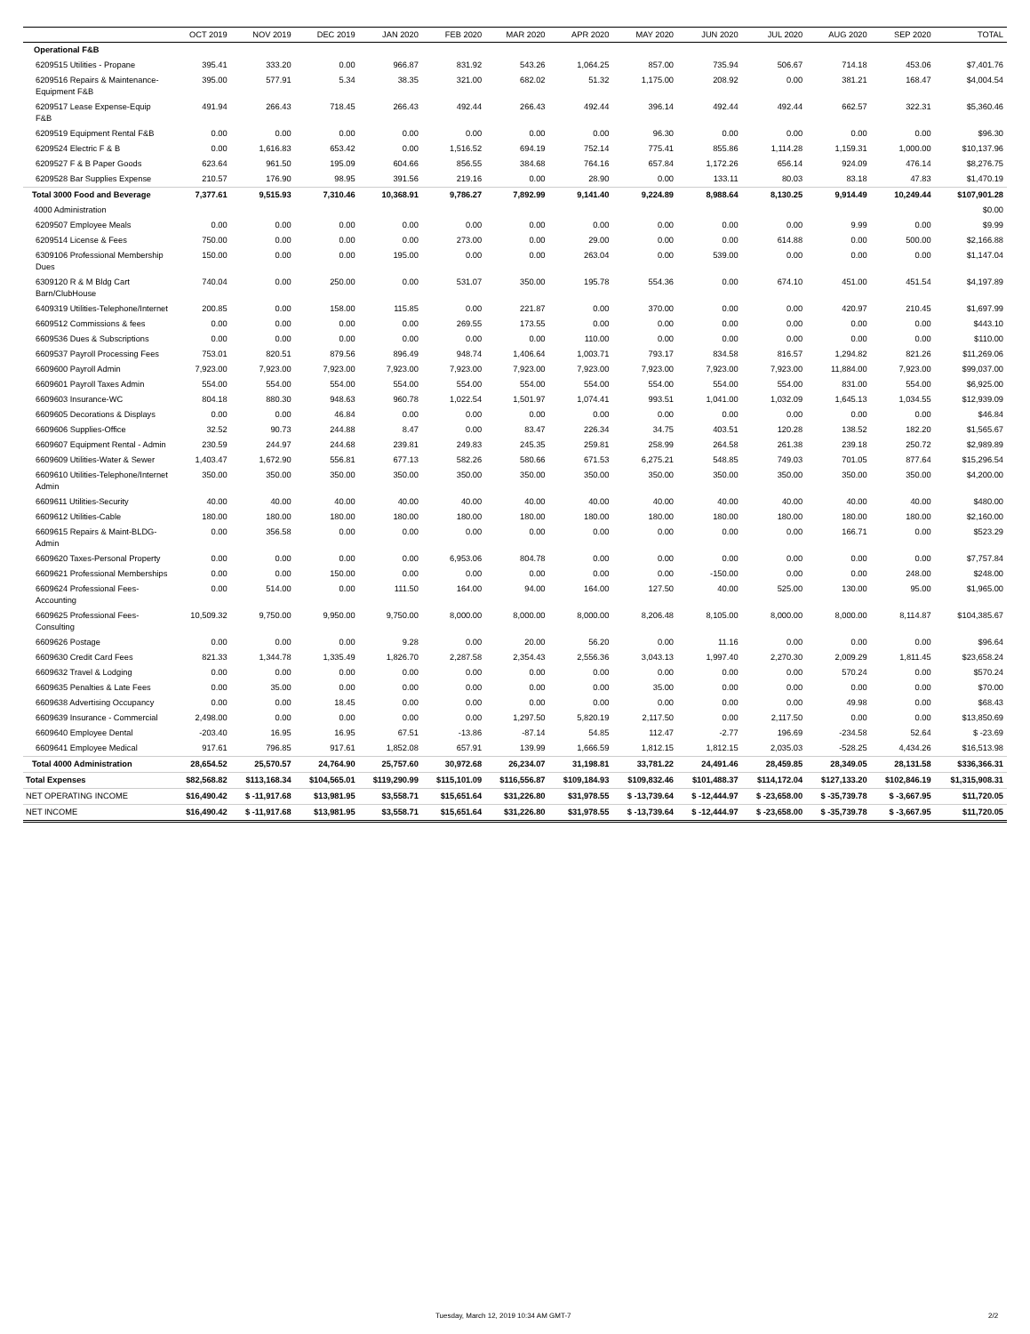| | OCT 2019 | NOV 2019 | DEC 2019 | JAN 2020 | FEB 2020 | MAR 2020 | APR 2020 | MAY 2020 | JUN 2020 | JUL 2020 | AUG 2020 | SEP 2020 | TOTAL |
| --- | --- | --- | --- | --- | --- | --- | --- | --- | --- | --- | --- | --- | --- |
| Operational F&B | | | | | | | | | | | | | |
| 6209515 Utilities - Propane | 395.41 | 333.20 | 0.00 | 966.87 | 831.92 | 543.26 | 1,064.25 | 857.00 | 735.94 | 506.67 | 714.18 | 453.06 | $7,401.76 |
| 6209516 Repairs & Maintenance-Equipment F&B | 395.00 | 577.91 | 5.34 | 38.35 | 321.00 | 682.02 | 51.32 | 1,175.00 | 208.92 | 0.00 | 381.21 | 168.47 | $4,004.54 |
| 6209517 Lease Expense-Equip F&B | 491.94 | 266.43 | 718.45 | 266.43 | 492.44 | 266.43 | 492.44 | 396.14 | 492.44 | 492.44 | 662.57 | 322.31 | $5,360.46 |
| 6209519 Equipment Rental F&B | 0.00 | 0.00 | 0.00 | 0.00 | 0.00 | 0.00 | 0.00 | 96.30 | 0.00 | 0.00 | 0.00 | 0.00 | $96.30 |
| 6209524 Electric F & B | 0.00 | 1,616.83 | 653.42 | 0.00 | 1,516.52 | 694.19 | 752.14 | 775.41 | 855.86 | 1,114.28 | 1,159.31 | 1,000.00 | $10,137.96 |
| 6209527 F & B Paper Goods | 623.64 | 961.50 | 195.09 | 604.66 | 856.55 | 384.68 | 764.16 | 657.84 | 1,172.26 | 656.14 | 924.09 | 476.14 | $8,276.75 |
| 6209528 Bar Supplies Expense | 210.57 | 176.90 | 98.95 | 391.56 | 219.16 | 0.00 | 28.90 | 0.00 | 133.11 | 80.03 | 83.18 | 47.83 | $1,470.19 |
| Total 3000 Food and Beverage | 7,377.61 | 9,515.93 | 7,310.46 | 10,368.91 | 9,786.27 | 7,892.99 | 9,141.40 | 9,224.89 | 8,988.64 | 8,130.25 | 9,914.49 | 10,249.44 | $107,901.28 |
| 4000 Administration | | | | | | | | | | | | | $0.00 |
| 6209507 Employee Meals | 0.00 | 0.00 | 0.00 | 0.00 | 0.00 | 0.00 | 0.00 | 0.00 | 0.00 | 0.00 | 9.99 | 0.00 | $9.99 |
| 6209514 License & Fees | 750.00 | 0.00 | 0.00 | 0.00 | 273.00 | 0.00 | 29.00 | 0.00 | 0.00 | 614.88 | 0.00 | 500.00 | $2,166.88 |
| 6309106 Professional Membership Dues | 150.00 | 0.00 | 0.00 | 195.00 | 0.00 | 0.00 | 263.04 | 0.00 | 539.00 | 0.00 | 0.00 | 0.00 | $1,147.04 |
| 6309120 R & M Bldg Cart Barn/ClubHouse | 740.04 | 0.00 | 250.00 | 0.00 | 531.07 | 350.00 | 195.78 | 554.36 | 0.00 | 674.10 | 451.00 | 451.54 | $4,197.89 |
| 6409319 Utilities-Telephone/Internet | 200.85 | 0.00 | 158.00 | 115.85 | 0.00 | 221.87 | 0.00 | 370.00 | 0.00 | 0.00 | 420.97 | 210.45 | $1,697.99 |
| 6609512 Commissions & fees | 0.00 | 0.00 | 0.00 | 0.00 | 269.55 | 173.55 | 0.00 | 0.00 | 0.00 | 0.00 | 0.00 | 0.00 | $443.10 |
| 6609536 Dues & Subscriptions | 0.00 | 0.00 | 0.00 | 0.00 | 0.00 | 0.00 | 110.00 | 0.00 | 0.00 | 0.00 | 0.00 | 0.00 | $110.00 |
| 6609537 Payroll Processing Fees | 753.01 | 820.51 | 879.56 | 896.49 | 948.74 | 1,406.64 | 1,003.71 | 793.17 | 834.58 | 816.57 | 1,294.82 | 821.26 | $11,269.06 |
| 6609600 Payroll Admin | 7,923.00 | 7,923.00 | 7,923.00 | 7,923.00 | 7,923.00 | 7,923.00 | 7,923.00 | 7,923.00 | 7,923.00 | 7,923.00 | 11,884.00 | 7,923.00 | $99,037.00 |
| 6609601 Payroll Taxes Admin | 554.00 | 554.00 | 554.00 | 554.00 | 554.00 | 554.00 | 554.00 | 554.00 | 554.00 | 554.00 | 831.00 | 554.00 | $6,925.00 |
| 6609603 Insurance-WC | 804.18 | 880.30 | 948.63 | 960.78 | 1,022.54 | 1,501.97 | 1,074.41 | 993.51 | 1,041.00 | 1,032.09 | 1,645.13 | 1,034.55 | $12,939.09 |
| 6609605 Decorations & Displays | 0.00 | 0.00 | 46.84 | 0.00 | 0.00 | 0.00 | 0.00 | 0.00 | 0.00 | 0.00 | 0.00 | 0.00 | $46.84 |
| 6609606 Supplies-Office | 32.52 | 90.73 | 244.88 | 8.47 | 0.00 | 83.47 | 226.34 | 34.75 | 403.51 | 120.28 | 138.52 | 182.20 | $1,565.67 |
| 6609607 Equipment Rental - Admin | 230.59 | 244.97 | 244.68 | 239.81 | 249.83 | 245.35 | 259.81 | 258.99 | 264.58 | 261.38 | 239.18 | 250.72 | $2,989.89 |
| 6609609 Utilities-Water & Sewer | 1,403.47 | 1,672.90 | 556.81 | 677.13 | 582.26 | 580.66 | 671.53 | 6,275.21 | 548.85 | 749.03 | 701.05 | 877.64 | $15,296.54 |
| 6609610 Utilities-Telephone/Internet Admin | 350.00 | 350.00 | 350.00 | 350.00 | 350.00 | 350.00 | 350.00 | 350.00 | 350.00 | 350.00 | 350.00 | 350.00 | $4,200.00 |
| 6609611 Utilities-Security | 40.00 | 40.00 | 40.00 | 40.00 | 40.00 | 40.00 | 40.00 | 40.00 | 40.00 | 40.00 | 40.00 | 40.00 | $480.00 |
| 6609612 Utilities-Cable | 180.00 | 180.00 | 180.00 | 180.00 | 180.00 | 180.00 | 180.00 | 180.00 | 180.00 | 180.00 | 180.00 | 180.00 | $2,160.00 |
| 6609615 Repairs & Maint-BLDG- Admin | 0.00 | 356.58 | 0.00 | 0.00 | 0.00 | 0.00 | 0.00 | 0.00 | 0.00 | 0.00 | 166.71 | 0.00 | $523.29 |
| 6609620 Taxes-Personal Property | 0.00 | 0.00 | 0.00 | 0.00 | 6,953.06 | 804.78 | 0.00 | 0.00 | 0.00 | 0.00 | 0.00 | 0.00 | $7,757.84 |
| 6609621 Professional Memberships | 0.00 | 0.00 | 150.00 | 0.00 | 0.00 | 0.00 | 0.00 | 0.00 | -150.00 | 0.00 | 0.00 | 248.00 | $248.00 |
| 6609624 Professional Fees-Accounting | 0.00 | 514.00 | 0.00 | 111.50 | 164.00 | 94.00 | 164.00 | 127.50 | 40.00 | 525.00 | 130.00 | 95.00 | $1,965.00 |
| 6609625 Professional Fees-Consulting | 10,509.32 | 9,750.00 | 9,950.00 | 9,750.00 | 8,000.00 | 8,000.00 | 8,000.00 | 8,206.48 | 8,105.00 | 8,000.00 | 8,000.00 | 8,114.87 | $104,385.67 |
| 6609626 Postage | 0.00 | 0.00 | 0.00 | 9.28 | 0.00 | 20.00 | 56.20 | 0.00 | 11.16 | 0.00 | 0.00 | 0.00 | $96.64 |
| 6609630 Credit Card Fees | 821.33 | 1,344.78 | 1,335.49 | 1,826.70 | 2,287.58 | 2,354.43 | 2,556.36 | 3,043.13 | 1,997.40 | 2,270.30 | 2,009.29 | 1,811.45 | $23,658.24 |
| 6609632 Travel & Lodging | 0.00 | 0.00 | 0.00 | 0.00 | 0.00 | 0.00 | 0.00 | 0.00 | 0.00 | 0.00 | 570.24 | 0.00 | $570.24 |
| 6609635 Penalties & Late Fees | 0.00 | 35.00 | 0.00 | 0.00 | 0.00 | 0.00 | 0.00 | 35.00 | 0.00 | 0.00 | 0.00 | 0.00 | $70.00 |
| 6609638 Advertising Occupancy | 0.00 | 0.00 | 18.45 | 0.00 | 0.00 | 0.00 | 0.00 | 0.00 | 0.00 | 0.00 | 49.98 | 0.00 | $68.43 |
| 6609639 Insurance - Commercial | 2,498.00 | 0.00 | 0.00 | 0.00 | 0.00 | 1,297.50 | 5,820.19 | 2,117.50 | 0.00 | 2,117.50 | 0.00 | 0.00 | $13,850.69 |
| 6609640 Employee Dental | -203.40 | 16.95 | 16.95 | 67.51 | -13.86 | -87.14 | 54.85 | 112.47 | -2.77 | 196.69 | -234.58 | 52.64 | $ -23.69 |
| 6609641 Employee Medical | 917.61 | 796.85 | 917.61 | 1,852.08 | 657.91 | 139.99 | 1,666.59 | 1,812.15 | 1,812.15 | 2,035.03 | -528.25 | 4,434.26 | $16,513.98 |
| Total 4000 Administration | 28,654.52 | 25,570.57 | 24,764.90 | 25,757.60 | 30,972.68 | 26,234.07 | 31,198.81 | 33,781.22 | 24,491.46 | 28,459.85 | 28,349.05 | 28,131.58 | $336,366.31 |
| Total Expenses | $82,568.82 | $113,168.34 | $104,565.01 | $119,290.99 | $115,101.09 | $116,556.87 | $109,184.93 | $109,832.46 | $101,488.37 | $114,172.04 | $127,133.20 | $102,846.19 | $1,315,908.31 |
| NET OPERATING INCOME | $16,490.42 | $ -11,917.68 | $13,981.95 | $3,558.71 | $15,651.64 | $31,226.80 | $31,978.55 | $ -13,739.64 | $ -12,444.97 | $ -23,658.00 | $ -35,739.78 | $ -3,667.95 | $11,720.05 |
| NET INCOME | $16,490.42 | $ -11,917.68 | $13,981.95 | $3,558.71 | $15,651.64 | $31,226.80 | $31,978.55 | $ -13,739.64 | $ -12,444.97 | $ -23,658.00 | $ -35,739.78 | $ -3,667.95 | $11,720.05 |
Tuesday, March 12, 2019 10:34 AM GMT-7 2/2